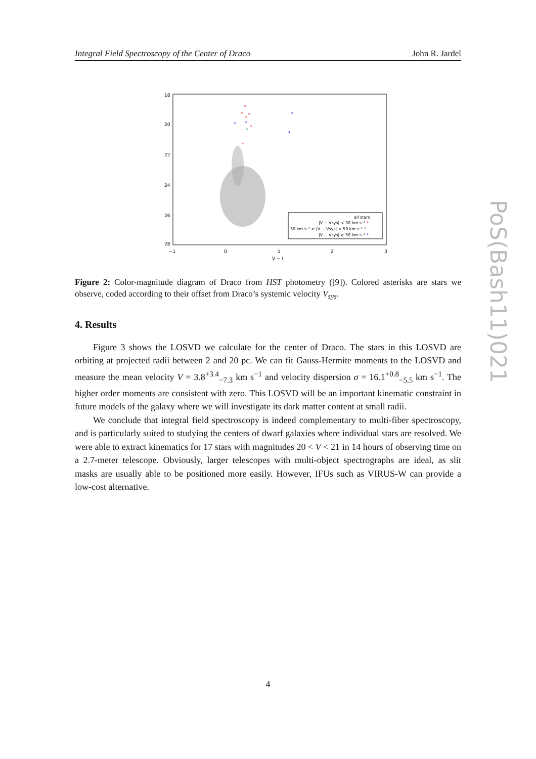Integral Field Spectroscopy of the Center of Draco John R. Jardel
18
20
22
24
26
28
−1
0
1
2
3
V − I
*
*
*
*
*
*
*
*
*
*
*
all stars
|V − Vsys| < 30 km s⁻¹ *
30 km s⁻¹ ≥ |V − Vsys| < 50 km s⁻¹ *
|V − Vsys| ≥ 50 km s⁻¹ *
Figure 2: Color-magnitude diagram of Draco from HST photometry ([9]). Colored asterisks are stars we observe, coded according to their offset from Draco’s systemic velocity V<sub>sys</sub>.
4. Results
Figure 3 shows the LOSVD we calculate for the center of Draco. The stars in this LOSVD are orbiting at projected radii between 2 and 20 pc. We can fit Gauss-Hermite moments to the LOSVD and measure the mean velocity V = 3.8<sup>+3.4</sup><sub>−7.3</sub> km s<sup>−1</sup> and velocity dispersion σ = 16.1<sup>+0.8</sup><sub>−5.5</sub> km s<sup>−1</sup>. The higher order moments are consistent with zero. This LOSVD will be an important kinematic constraint in future models of the galaxy where we will investigate its dark matter content at small radii.
We conclude that integral field spectroscopy is indeed complementary to multi-fiber spectroscopy, and is particularly suited to studying the centers of dwarf galaxies where individual stars are resolved. We were able to extract kinematics for 17 stars with magnitudes 20 < V < 21 in 14 hours of observing time on a 2.7-meter telescope. Obviously, larger telescopes with multi-object spectrographs are ideal, as slit masks are usually able to be positioned more easily. However, IFUs such as VIRUS-W can provide a low-cost alternative.
PoS(Bash11)021
4